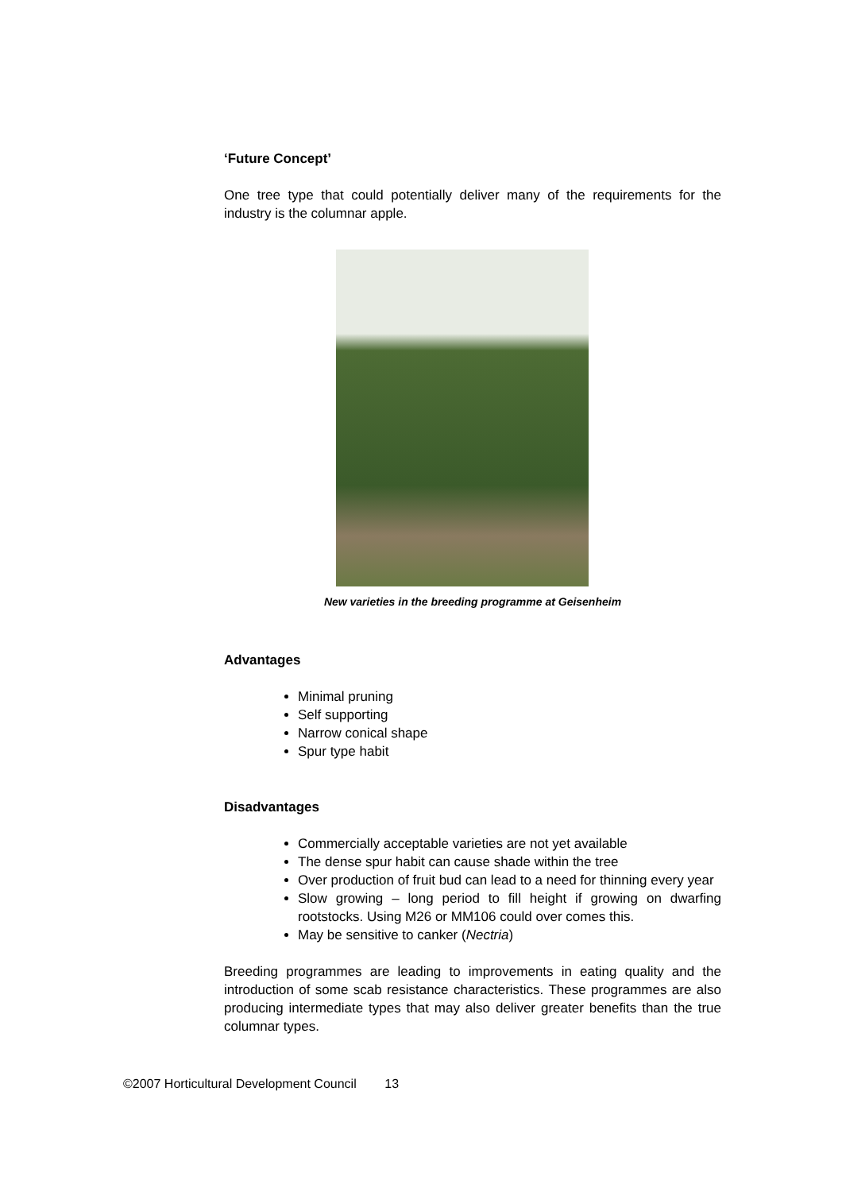‘Future Concept’
One tree type that could potentially deliver many of the requirements for the industry is the columnar apple.
New varieties in the breeding programme at Geisenheim
Advantages
Minimal pruning
Self supporting
Narrow conical shape
Spur type habit
Disadvantages
Commercially acceptable varieties are not yet available
The dense spur habit can cause shade within the tree
Over production of fruit bud can lead to a need for thinning every year
Slow growing – long period to fill height if growing on dwarfing rootstocks. Using M26 or MM106 could over comes this.
May be sensitive to canker (Nectria)
Breeding programmes are leading to improvements in eating quality and the introduction of some scab resistance characteristics. These programmes are also producing intermediate types that may also deliver greater benefits than the true columnar types.
©2007 Horticultural Development Council 13